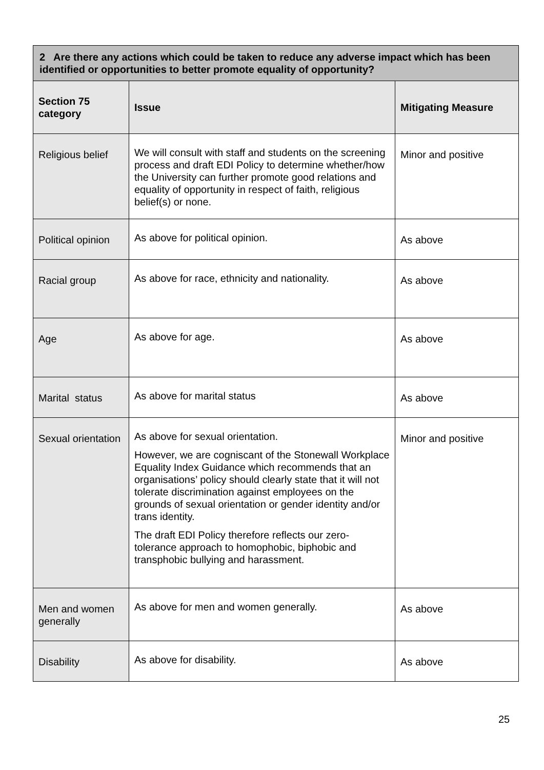| 2 Are there any actions which could be taken to reduce any adverse impact which has been identified or opportunities to better promote equality of opportunity? | | |
| Section 75 category | Issue | Mitigating Measure |
| Religious belief | We will consult with staff and students on the screening process and draft EDI Policy to determine whether/how the University can further promote good relations and equality of opportunity in respect of faith, religious belief(s) or none. | Minor and positive |
| Political opinion | As above for political opinion. | As above |
| Racial group | As above for race, ethnicity and nationality. | As above |
| Age | As above for age. | As above |
| Marital status | As above for marital status | As above |
| Sexual orientation | As above for sexual orientation. However, we are cogniscant of the Stonewall Workplace Equality Index Guidance which recommends that an organisations’ policy should clearly state that it will not tolerate discrimination against employees on the grounds of sexual orientation or gender identity and/or trans identity. The draft EDI Policy therefore reflects our zero-tolerance approach to homophobic, biphobic and transphobic bullying and harassment. | Minor and positive |
| Men and women generally | As above for men and women generally. | As above |
| Disability | As above for disability. | As above |
25